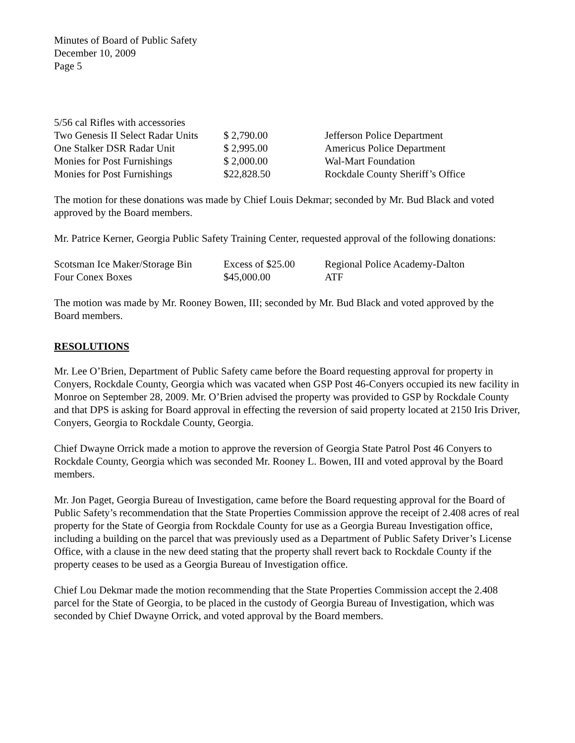Minutes of Board of Public Safety
December 10, 2009
Page 5
| 5/56 cal Rifles with accessories | | |
| Two Genesis II Select Radar Units | $ 2,790.00 | Jefferson Police Department |
| One Stalker DSR Radar Unit | $ 2,995.00 | Americus Police Department |
| Monies for Post Furnishings | $ 2,000.00 | Wal-Mart Foundation |
| Monies for Post Furnishings | $22,828.50 | Rockdale County Sheriff’s Office |
The motion for these donations was made by Chief Louis Dekmar; seconded by Mr. Bud Black and voted approved by the Board members.
Mr. Patrice Kerner, Georgia Public Safety Training Center, requested approval of the following donations:
| Scotsman Ice Maker/Storage Bin | Excess of $25.00 | Regional Police Academy-Dalton |
| Four Conex Boxes | $45,000.00 | ATF |
The motion was made by Mr. Rooney Bowen, III; seconded by Mr. Bud Black and voted approved by the Board members.
RESOLUTIONS
Mr. Lee O’Brien, Department of Public Safety came before the Board requesting approval for property in Conyers, Rockdale County, Georgia which was vacated when GSP Post 46-Conyers occupied its new facility in Monroe on September 28, 2009. Mr. O’Brien advised the property was provided to GSP by Rockdale County and that DPS is asking for Board approval in effecting the reversion of said property located at 2150 Iris Driver, Conyers, Georgia to Rockdale County, Georgia.
Chief Dwayne Orrick made a motion to approve the reversion of Georgia State Patrol Post 46 Conyers to Rockdale County, Georgia which was seconded Mr. Rooney L. Bowen, III and voted approval by the Board members.
Mr. Jon Paget, Georgia Bureau of Investigation, came before the Board requesting approval for the Board of Public Safety’s recommendation that the State Properties Commission approve the receipt of 2.408 acres of real property for the State of Georgia from Rockdale County for use as a Georgia Bureau Investigation office, including a building on the parcel that was previously used as a Department of Public Safety Driver’s License Office, with a clause in the new deed stating that the property shall revert back to Rockdale County if the property ceases to be used as a Georgia Bureau of Investigation office.
Chief Lou Dekmar made the motion recommending that the State Properties Commission accept the 2.408 parcel for the State of Georgia, to be placed in the custody of Georgia Bureau of Investigation, which was seconded by Chief Dwayne Orrick, and voted approval by the Board members.